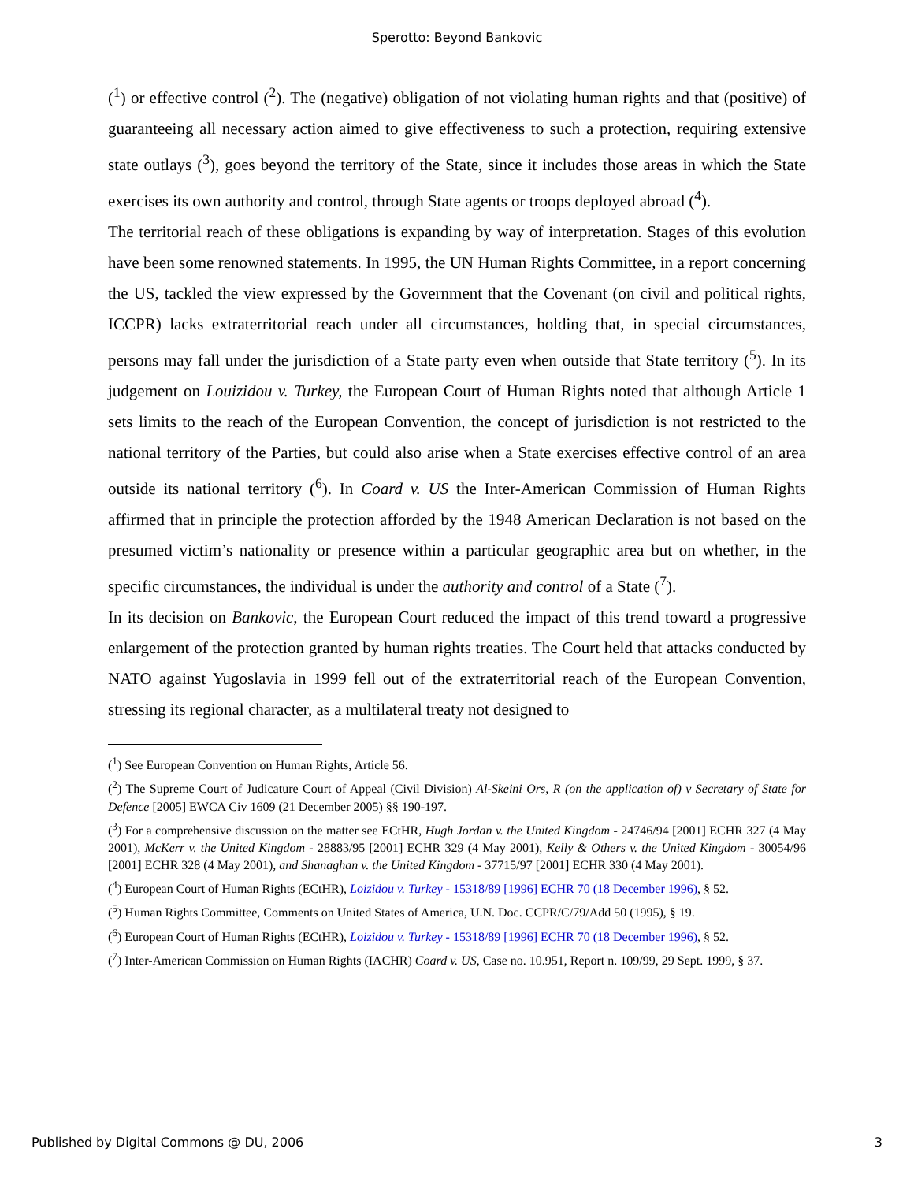Sperotto: Beyond Bankovic
(<sup>1</sup>) or effective control (<sup>2</sup>). The (negative) obligation of not violating human rights and that (positive) of guaranteeing all necessary action aimed to give effectiveness to such a protection, requiring extensive state outlays (<sup>3</sup>), goes beyond the territory of the State, since it includes those areas in which the State exercises its own authority and control, through State agents or troops deployed abroad (<sup>4</sup>).
The territorial reach of these obligations is expanding by way of interpretation. Stages of this evolution have been some renowned statements. In 1995, the UN Human Rights Committee, in a report concerning the US, tackled the view expressed by the Government that the Covenant (on civil and political rights, ICCPR) lacks extraterritorial reach under all circumstances, holding that, in special circumstances, persons may fall under the jurisdiction of a State party even when outside that State territory (<sup>5</sup>). In its judgement on Louizidou v. Turkey, the European Court of Human Rights noted that although Article 1 sets limits to the reach of the European Convention, the concept of jurisdiction is not restricted to the national territory of the Parties, but could also arise when a State exercises effective control of an area outside its national territory (<sup>6</sup>). In Coard v. US the Inter-American Commission of Human Rights affirmed that in principle the protection afforded by the 1948 American Declaration is not based on the presumed victim’s nationality or presence within a particular geographic area but on whether, in the specific circumstances, the individual is under the authority and control of a State (<sup>7</sup>).
In its decision on Bankovic, the European Court reduced the impact of this trend toward a progressive enlargement of the protection granted by human rights treaties. The Court held that attacks conducted by NATO against Yugoslavia in 1999 fell out of the extraterritorial reach of the European Convention, stressing its regional character, as a multilateral treaty not designed to
(<sup>1</sup>) See European Convention on Human Rights, Article 56.
(<sup>2</sup>) The Supreme Court of Judicature Court of Appeal (Civil Division) Al-Skeini Ors, R (on the application of) v Secretary of State for Defence [2005] EWCA Civ 1609 (21 December 2005) §§ 190-197.
(<sup>3</sup>) For a comprehensive discussion on the matter see ECtHR, Hugh Jordan v. the United Kingdom - 24746/94 [2001] ECHR 327 (4 May 2001), McKerr v. the United Kingdom - 28883/95 [2001] ECHR 329 (4 May 2001), Kelly & Others v. the United Kingdom - 30054/96 [2001] ECHR 328 (4 May 2001), and Shanaghan v. the United Kingdom - 37715/97 [2001] ECHR 330 (4 May 2001).
(<sup>4</sup>) European Court of Human Rights (ECtHR), Loizidou v. Turkey - 15318/89 [1996] ECHR 70 (18 December 1996), § 52.
(<sup>5</sup>) Human Rights Committee, Comments on United States of America, U.N. Doc. CCPR/C/79/Add 50 (1995), § 19.
(<sup>6</sup>) European Court of Human Rights (ECtHR), Loizidou v. Turkey - 15318/89 [1996] ECHR 70 (18 December 1996), § 52.
(<sup>7</sup>) Inter-American Commission on Human Rights (IACHR) Coard v. US, Case no. 10.951, Report n. 109/99, 29 Sept. 1999, § 37.
Published by Digital Commons @ DU, 2006 3